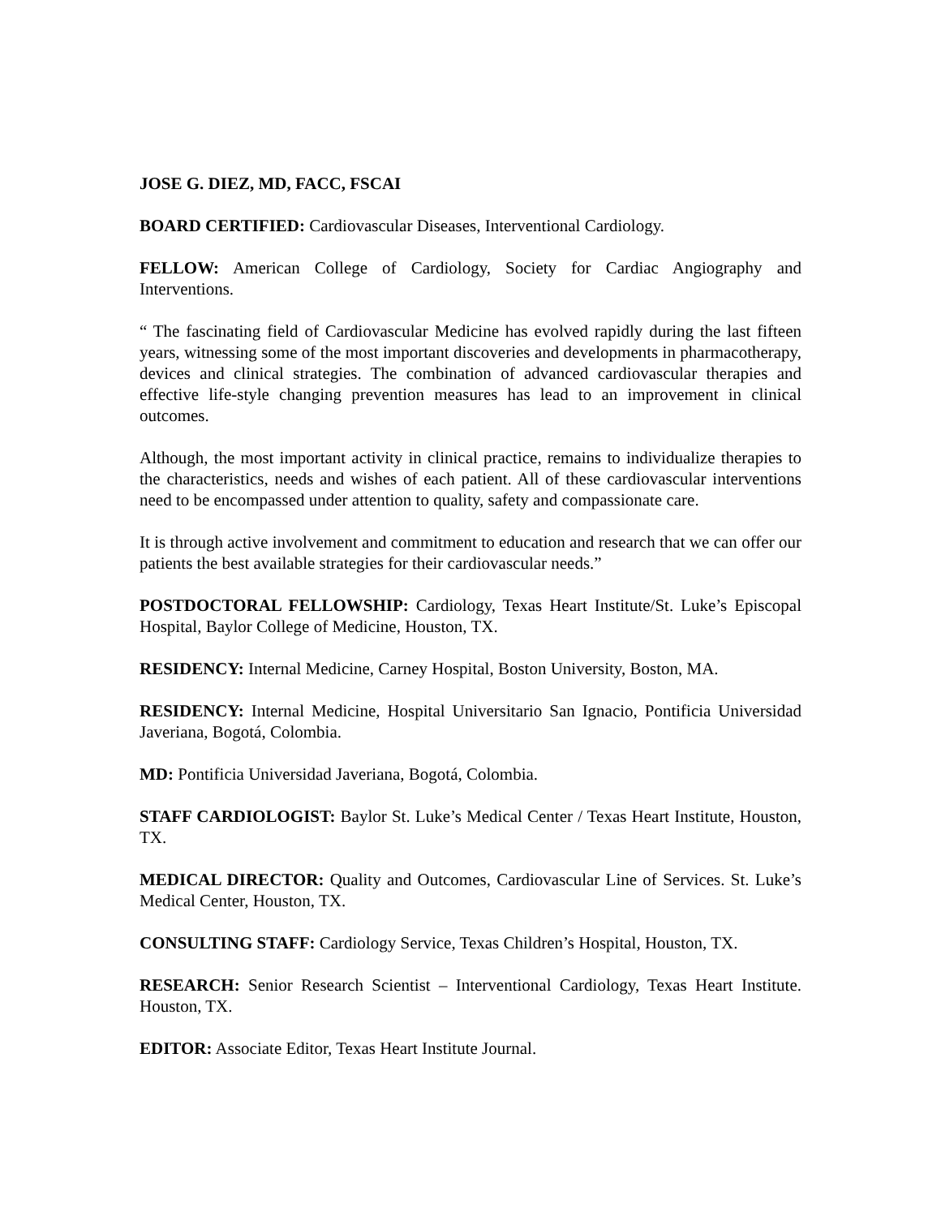JOSE G. DIEZ, MD, FACC, FSCAI
BOARD CERTIFIED: Cardiovascular Diseases, Interventional Cardiology.
FELLOW: American College of Cardiology, Society for Cardiac Angiography and Interventions.
“ The fascinating field of Cardiovascular Medicine has evolved rapidly during the last fifteen years, witnessing some of the most important discoveries and developments in pharmacotherapy, devices and clinical strategies. The combination of advanced cardiovascular therapies and effective life-style changing prevention measures has lead to an improvement in clinical outcomes.
Although, the most important activity in clinical practice, remains to individualize therapies to the characteristics, needs and wishes of each patient. All of these cardiovascular interventions need to be encompassed under attention to quality, safety and compassionate care.
It is through active involvement and commitment to education and research that we can offer our patients the best available strategies for their cardiovascular needs.”
POSTDOCTORAL FELLOWSHIP: Cardiology, Texas Heart Institute/St. Luke’s Episcopal Hospital, Baylor College of Medicine, Houston, TX.
RESIDENCY: Internal Medicine, Carney Hospital, Boston University, Boston, MA.
RESIDENCY: Internal Medicine, Hospital Universitario San Ignacio, Pontificia Universidad Javeriana, Bogotá, Colombia.
MD: Pontificia Universidad Javeriana, Bogotá, Colombia.
STAFF CARDIOLOGIST: Baylor St. Luke’s Medical Center / Texas Heart Institute, Houston, TX.
MEDICAL DIRECTOR: Quality and Outcomes, Cardiovascular Line of Services. St. Luke’s Medical Center, Houston, TX.
CONSULTING STAFF: Cardiology Service, Texas Children’s Hospital, Houston, TX.
RESEARCH: Senior Research Scientist – Interventional Cardiology, Texas Heart Institute. Houston, TX.
EDITOR: Associate Editor, Texas Heart Institute Journal.